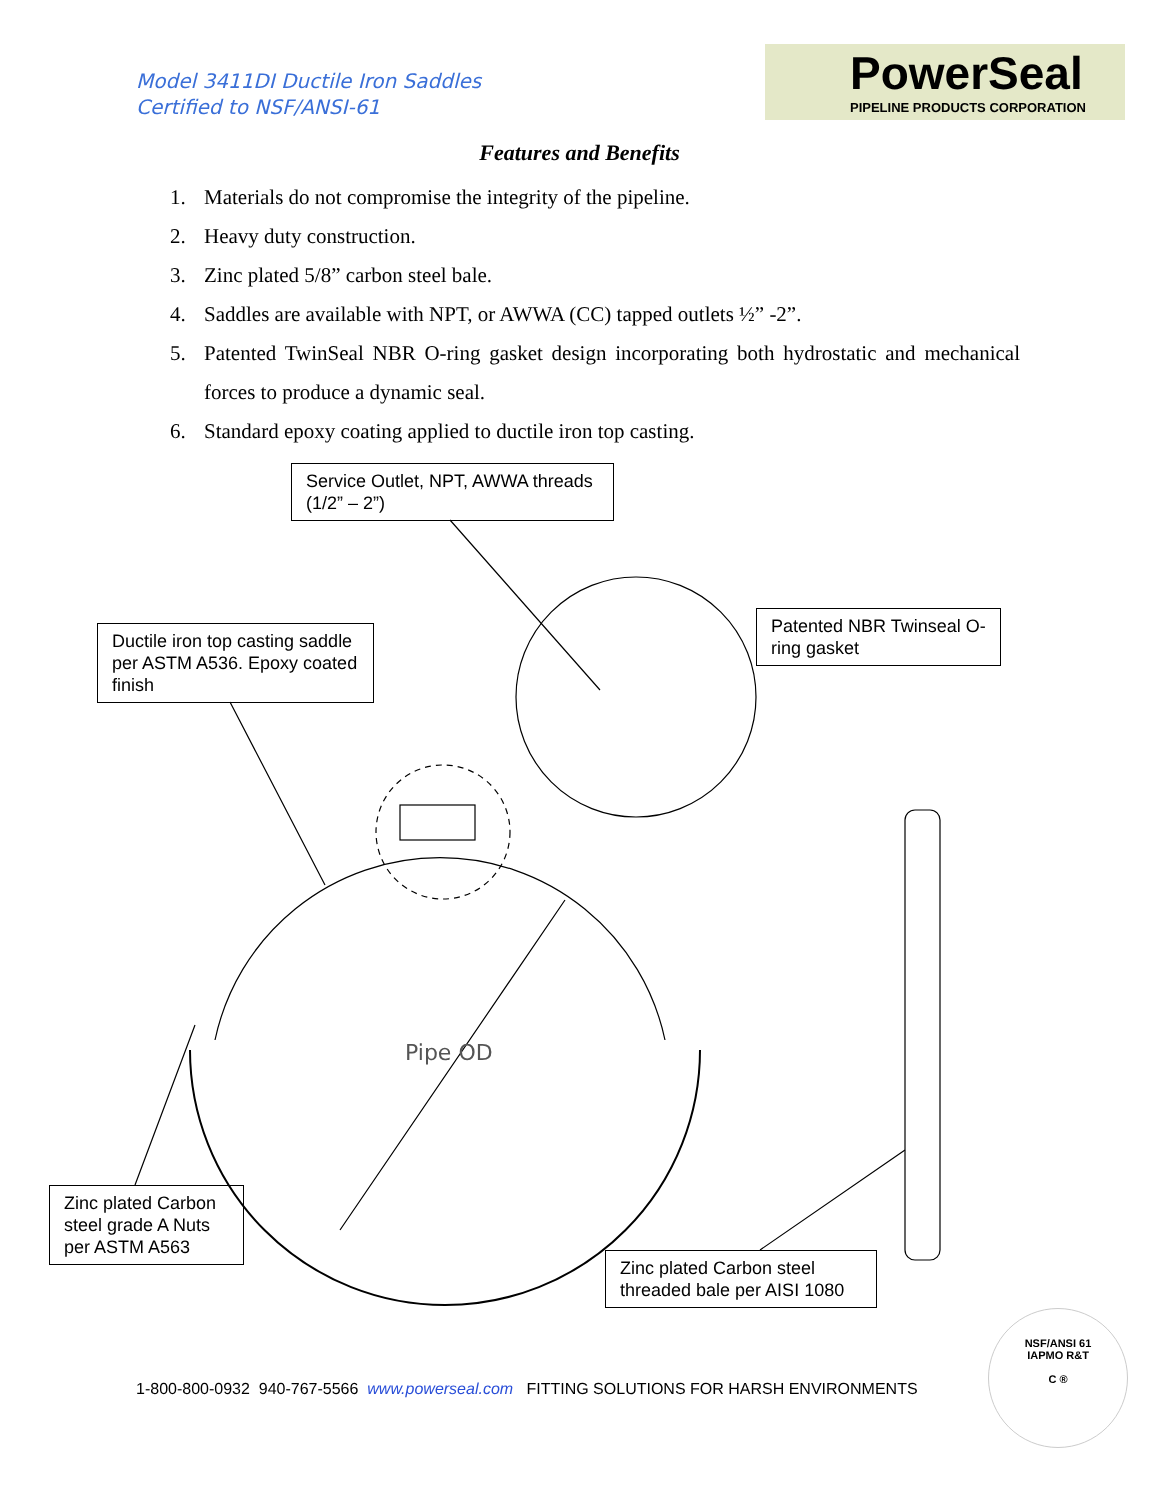Model 3411DI Ductile Iron Saddles
Certified to NSF/ANSI-61
PowerSeal
PIPELINE PRODUCTS CORPORATION
Features and Benefits
1. Materials do not compromise the integrity of the pipeline.
2. Heavy duty construction.
3. Zinc plated 5/8” carbon steel bale.
4. Saddles are available with NPT, or AWWA (CC) tapped outlets ½” -2”.
5. Patented TwinSeal NBR O-ring gasket design incorporating both hydrostatic and mechanical forces to produce a dynamic seal.
6. Standard epoxy coating applied to ductile iron top casting.
Pipe OD
Service Outlet, NPT, AWWA threads (1/2” – 2”)
Ductile iron top casting saddle per ASTM A536. Epoxy coated finish
Patented NBR Twinseal O-ring gasket
Zinc plated Carbon steel grade A Nuts per ASTM A563
Zinc plated Carbon steel threaded bale per AISI 1080
1-800-800-0932 940-767-5566 www.powerseal.com FITTING SOLUTIONS FOR HARSH ENVIRONMENTS
NSF/ANSI 61
IAPMO R&T
C ®